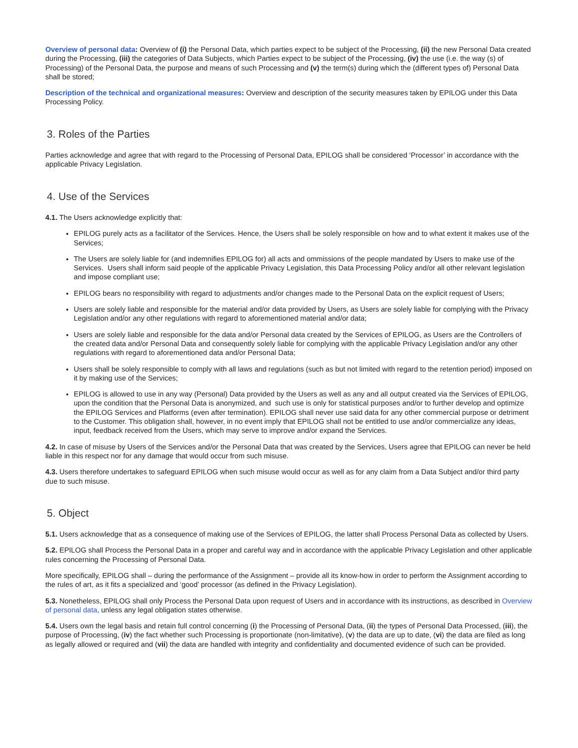Overview of personal data: Overview of (i) the Personal Data, which parties expect to be subject of the Processing, (ii) the new Personal Data created during the Processing, (iii) the categories of Data Subjects, which Parties expect to be subject of the Processing, (iv) the use (i.e. the way (s) of Processing) of the Personal Data, the purpose and means of such Processing and (v) the term(s) during which the (different types of) Personal Data shall be stored;
Description of the technical and organizational measures: Overview and description of the security measures taken by EPILOG under this Data Processing Policy.
3. Roles of the Parties
Parties acknowledge and agree that with regard to the Processing of Personal Data, EPILOG shall be considered ‘Processor’ in accordance with the applicable Privacy Legislation.
4. Use of the Services
4.1. The Users acknowledge explicitly that:
EPILOG purely acts as a facilitator of the Services. Hence, the Users shall be solely responsible on how and to what extent it makes use of the Services;
The Users are solely liable for (and indemnifies EPILOG for) all acts and ommissions of the people mandated by Users to make use of the Services. Users shall inform said people of the applicable Privacy Legislation, this Data Processing Policy and/or all other relevant legislation and impose compliant use;
EPILOG bears no responsibility with regard to adjustments and/or changes made to the Personal Data on the explicit request of Users;
Users are solely liable and responsible for the material and/or data provided by Users, as Users are solely liable for complying with the Privacy Legislation and/or any other regulations with regard to aforementioned material and/or data;
Users are solely liable and responsible for the data and/or Personal data created by the Services of EPILOG, as Users are the Controllers of the created data and/or Personal Data and consequently solely liable for complying with the applicable Privacy Legislation and/or any other regulations with regard to aforementioned data and/or Personal Data;
Users shall be solely responsible to comply with all laws and regulations (such as but not limited with regard to the retention period) imposed on it by making use of the Services;
EPILOG is allowed to use in any way (Personal) Data provided by the Users as well as any and all output created via the Services of EPILOG, upon the condition that the Personal Data is anonymized, and such use is only for statistical purposes and/or to further develop and optimize the EPILOG Services and Platforms (even after termination). EPILOG shall never use said data for any other commercial purpose or detriment to the Customer. This obligation shall, however, in no event imply that EPILOG shall not be entitled to use and/or commercialize any ideas, input, feedback received from the Users, which may serve to improve and/or expand the Services.
4.2. In case of misuse by Users of the Services and/or the Personal Data that was created by the Services, Users agree that EPILOG can never be held liable in this respect nor for any damage that would occur from such misuse.
4.3. Users therefore undertakes to safeguard EPILOG when such misuse would occur as well as for any claim from a Data Subject and/or third party due to such misuse.
5. Object
5.1. Users acknowledge that as a consequence of making use of the Services of EPILOG, the latter shall Process Personal Data as collected by Users.
5.2. EPILOG shall Process the Personal Data in a proper and careful way and in accordance with the applicable Privacy Legislation and other applicable rules concerning the Processing of Personal Data.
More specifically, EPILOG shall – during the performance of the Assignment – provide all its know-how in order to perform the Assignment according to the rules of art, as it fits a specialized and ‘good’ processor (as defined in the Privacy Legislation).
5.3. Nonetheless, EPILOG shall only Process the Personal Data upon request of Users and in accordance with its instructions, as described in Overview of personal data, unless any legal obligation states otherwise.
5.4. Users own the legal basis and retain full control concerning (i) the Processing of Personal Data, (ii) the types of Personal Data Processed, (iii), the purpose of Processing, (iv) the fact whether such Processing is proportionate (non-limitative), (v) the data are up to date, (vi) the data are filed as long as legally allowed or required and (vii) the data are handled with integrity and confidentiality and documented evidence of such can be provided.